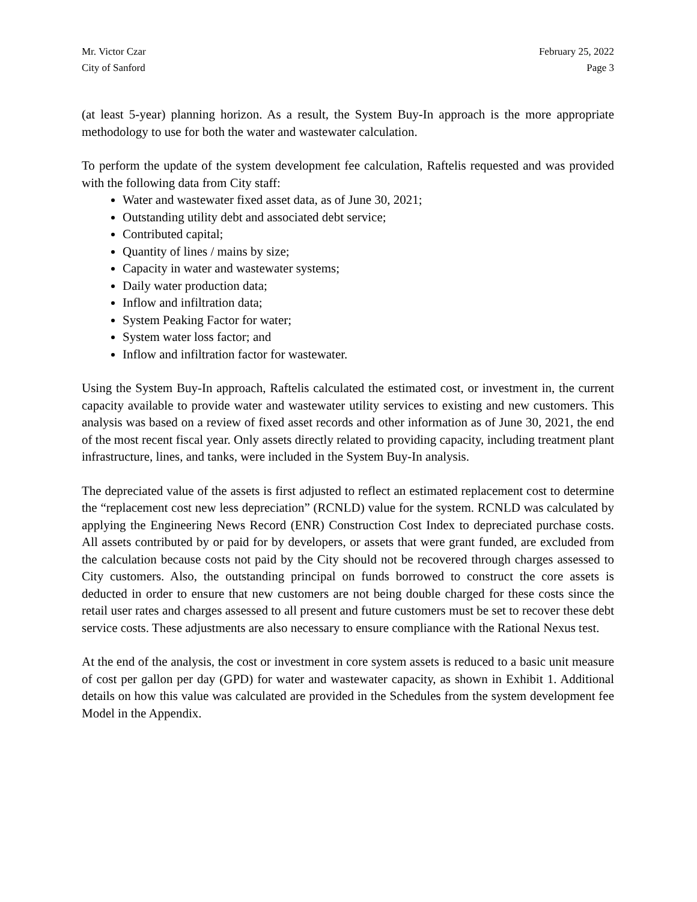Mr. Victor Czar
City of Sanford
February 25, 2022
Page 3
(at least 5-year) planning horizon. As a result, the System Buy-In approach is the more appropriate methodology to use for both the water and wastewater calculation.
To perform the update of the system development fee calculation, Raftelis requested and was provided with the following data from City staff:
Water and wastewater fixed asset data, as of June 30, 2021;
Outstanding utility debt and associated debt service;
Contributed capital;
Quantity of lines / mains by size;
Capacity in water and wastewater systems;
Daily water production data;
Inflow and infiltration data;
System Peaking Factor for water;
System water loss factor; and
Inflow and infiltration factor for wastewater.
Using the System Buy-In approach, Raftelis calculated the estimated cost, or investment in, the current capacity available to provide water and wastewater utility services to existing and new customers. This analysis was based on a review of fixed asset records and other information as of June 30, 2021, the end of the most recent fiscal year. Only assets directly related to providing capacity, including treatment plant infrastructure, lines, and tanks, were included in the System Buy-In analysis.
The depreciated value of the assets is first adjusted to reflect an estimated replacement cost to determine the “replacement cost new less depreciation” (RCNLD) value for the system. RCNLD was calculated by applying the Engineering News Record (ENR) Construction Cost Index to depreciated purchase costs. All assets contributed by or paid for by developers, or assets that were grant funded, are excluded from the calculation because costs not paid by the City should not be recovered through charges assessed to City customers. Also, the outstanding principal on funds borrowed to construct the core assets is deducted in order to ensure that new customers are not being double charged for these costs since the retail user rates and charges assessed to all present and future customers must be set to recover these debt service costs. These adjustments are also necessary to ensure compliance with the Rational Nexus test.
At the end of the analysis, the cost or investment in core system assets is reduced to a basic unit measure of cost per gallon per day (GPD) for water and wastewater capacity, as shown in Exhibit 1. Additional details on how this value was calculated are provided in the Schedules from the system development fee Model in the Appendix.